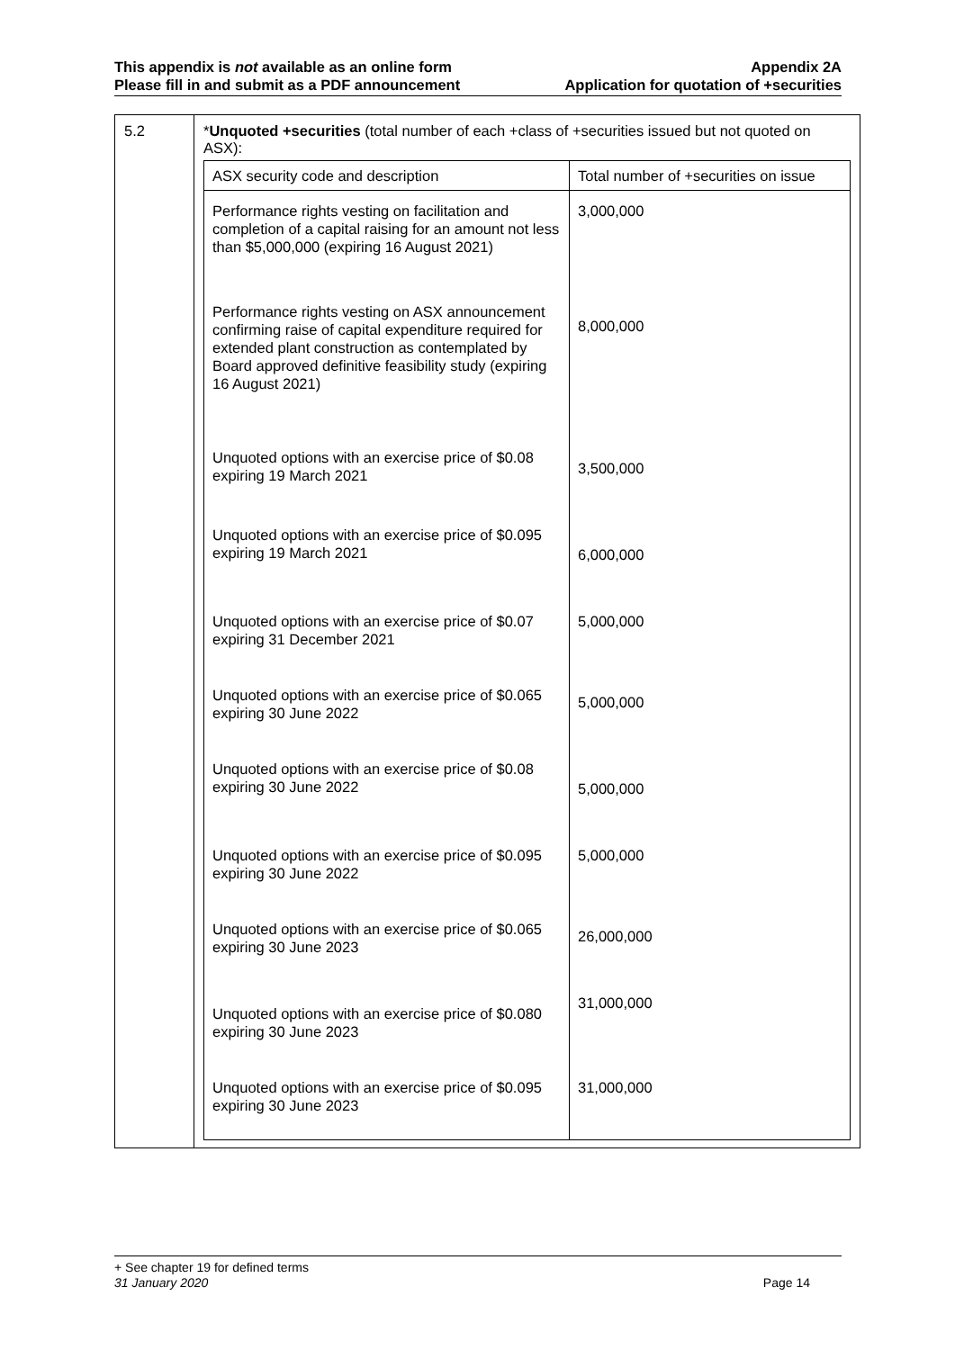This appendix is not available as an online form
Please fill in and submit as a PDF announcement
Appendix 2A
Application for quotation of +securities
| 5.2 | * Unquoted +securities (total number of each +class of +securities issued but not quoted on ASX): / ASX security code and description / Total number of +securities on issue / / --- / --- / / Performance rights vesting on facilitation and completion of a capital raising for an amount not less than $5,000,000 (expiring 16 August 2021) / 3,000,000 / / Performance rights vesting on ASX announcement confirming raise of capital expenditure required for extended plant construction as contemplated by Board approved definitive feasibility study (expiring 16 August 2021) / 8,000,000 / / Unquoted options with an exercise price of $0.08 expiring 19 March 2021 / 3,500,000 / / Unquoted options with an exercise price of $0.095 expiring 19 March 2021 / 6,000,000 / / Unquoted options with an exercise price of $0.07 expiring 31 December 2021 / 5,000,000 / / Unquoted options with an exercise price of $0.065 expiring 30 June 2022 / 5,000,000 / / Unquoted options with an exercise price of $0.08 expiring 30 June 2022 / 5,000,000 / / Unquoted options with an exercise price of $0.095 expiring 30 June 2022 / 5,000,000 / / Unquoted options with an exercise price of $0.065 expiring 30 June 2023 / 26,000,000 / / Unquoted options with an exercise price of $0.080 expiring 30 June 2023 / 31,000,000 / / Unquoted options with an exercise price of $0.095 expiring 30 June 2023 / 31,000,000 / |
+ See chapter 19 for defined terms
31 January 2020 Page 14